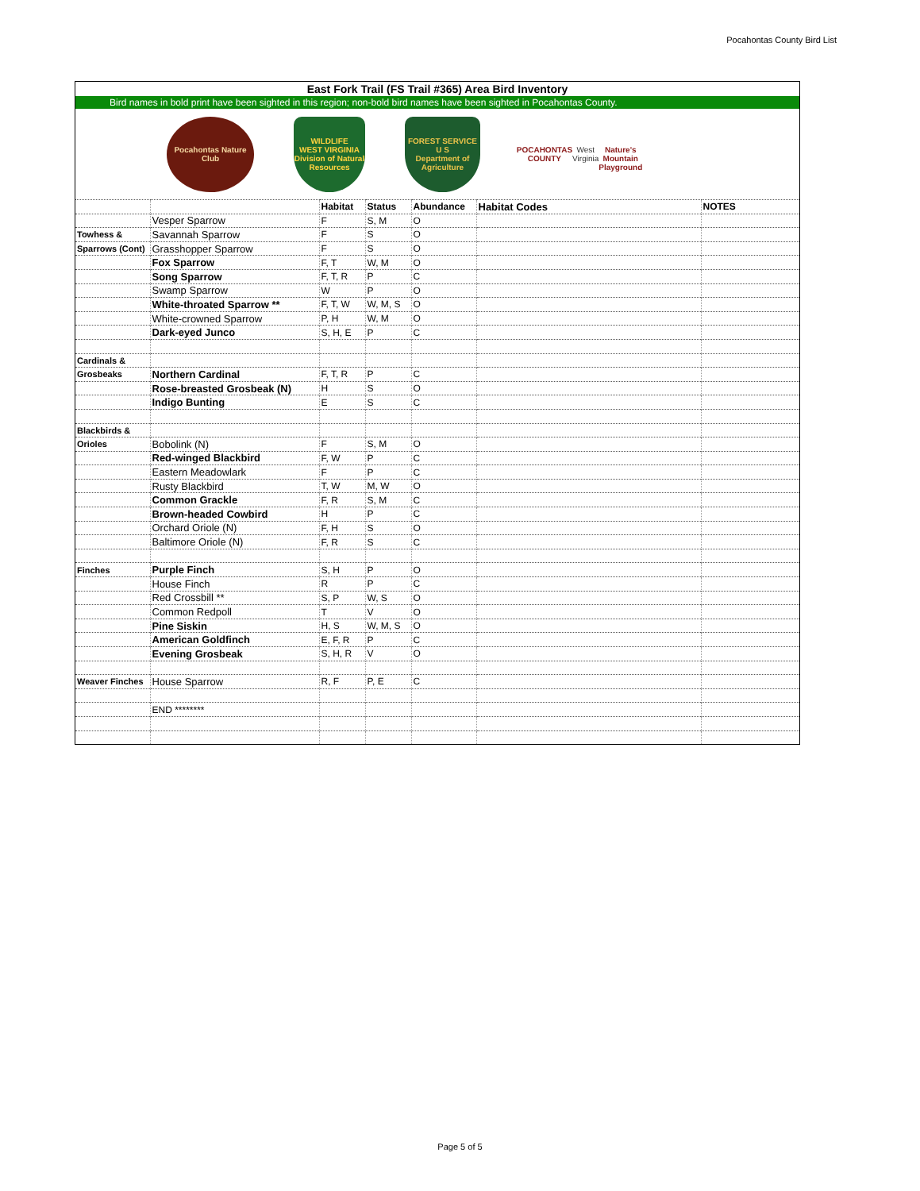Pocahontas County Bird List
East Fork Trail (FS Trail #365) Area Bird Inventory
Bird names in bold print have been sighted in this region; non-bold bird names have been sighted in Pocahontas County.
Pocahontas Nature Club
WILDLIFE
WEST VIRGINIA
Division of Natural Resources
FOREST SERVICE
U S
Department of Agriculture
POCAHONTAS
COUNTY
West Virginia
Nature's Mountain Playground
| | | Habitat | Status | Abundance | Habitat Codes | NOTES |
| | Vesper Sparrow | F | S, M | O | | |
| Towhess & | Savannah Sparrow | F | S | O | | |
| Sparrows (Cont) | Grasshopper Sparrow | F | S | O | | |
| | Fox Sparrow | F, T | W, M | O | | |
| | Song Sparrow | F, T, R | P | C | | |
| | Swamp Sparrow | W | P | O | | |
| | White-throated Sparrow ** | F, T, W | W, M, S | O | | |
| | White-crowned Sparrow | P, H | W, M | O | | |
| | Dark-eyed Junco | S, H, E | P | C | | |
| Cardinals & | | | | | | |
| Grosbeaks | Northern Cardinal | F, T, R | P | C | | |
| | Rose-breasted Grosbeak (N) | H | S | O | | |
| | Indigo Bunting | E | S | C | | |
| Blackbirds & | | | | | | |
| Orioles | Bobolink (N) | F | S, M | O | | |
| | Red-winged Blackbird | F, W | P | C | | |
| | Eastern Meadowlark | F | P | C | | |
| | Rusty Blackbird | T, W | M, W | O | | |
| | Common Grackle | F, R | S, M | C | | |
| | Brown-headed Cowbird | H | P | C | | |
| | Orchard Oriole (N) | F, H | S | O | | |
| | Baltimore Oriole (N) | F, R | S | C | | |
| Finches | Purple Finch | S, H | P | O | | |
| | House Finch | R | P | C | | |
| | Red Crossbill ** | S, P | W, S | O | | |
| | Common Redpoll | T | V | O | | |
| | Pine Siskin | H, S | W, M, S | O | | |
| | American Goldfinch | E, F, R | P | C | | |
| | Evening Grosbeak | S, H, R | V | O | | |
| Weaver Finches | House Sparrow | R, F | P, E | C | | |
| | END ******** | | | | | |
Page 5 of 5